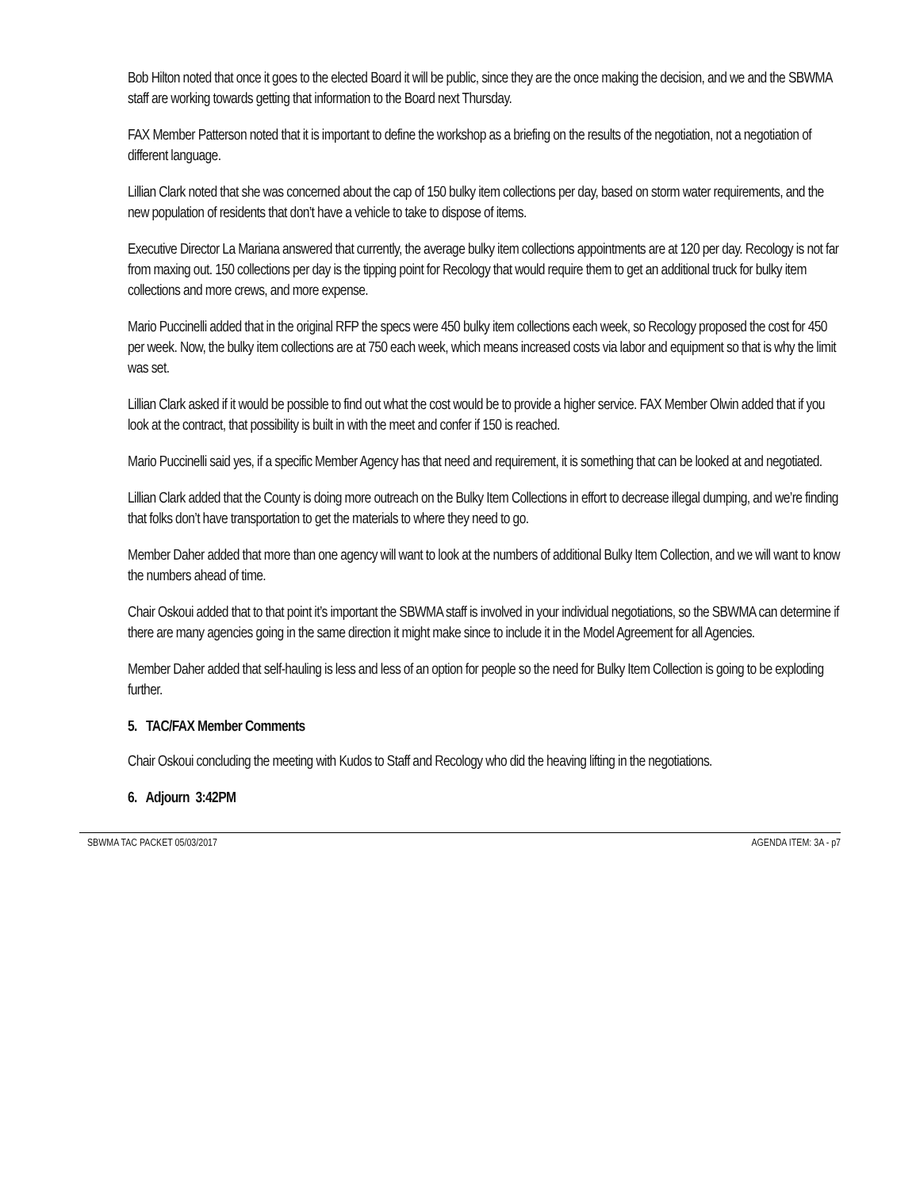Bob Hilton noted that once it goes to the elected Board it will be public, since they are the once making the decision, and we and the SBWMA staff are working towards getting that information to the Board next Thursday.
FAX Member Patterson noted that it is important to define the workshop as a briefing on the results of the negotiation, not a negotiation of different language.
Lillian Clark noted that she was concerned about the cap of 150 bulky item collections per day, based on storm water requirements, and the new population of residents that don’t have a vehicle to take to dispose of items.
Executive Director La Mariana answered that currently, the average bulky item collections appointments are at 120 per day. Recology is not far from maxing out. 150 collections per day is the tipping point for Recology that would require them to get an additional truck for bulky item collections and more crews, and more expense.
Mario Puccinelli added that in the original RFP the specs were 450 bulky item collections each week, so Recology proposed the cost for 450 per week. Now, the bulky item collections are at 750 each week, which means increased costs via labor and equipment so that is why the limit was set.
Lillian Clark asked if it would be possible to find out what the cost would be to provide a higher service. FAX Member Olwin added that if you look at the contract, that possibility is built in with the meet and confer if 150 is reached.
Mario Puccinelli said yes, if a specific Member Agency has that need and requirement, it is something that can be looked at and negotiated.
Lillian Clark added that the County is doing more outreach on the Bulky Item Collections in effort to decrease illegal dumping, and we’re finding that folks don’t have transportation to get the materials to where they need to go.
Member Daher added that more than one agency will want to look at the numbers of additional Bulky Item Collection, and we will want to know the numbers ahead of time.
Chair Oskoui added that to that point it’s important the SBWMA staff is involved in your individual negotiations, so the SBWMA can determine if there are many agencies going in the same direction it might make since to include it in the Model Agreement for all Agencies.
Member Daher added that self-hauling is less and less of an option for people so the need for Bulky Item Collection is going to be exploding further.
5. TAC/FAX Member Comments
Chair Oskoui concluding the meeting with Kudos to Staff and Recology who did the heaving lifting in the negotiations.
6. Adjourn 3:42PM
SBWMA TAC PACKET 05/03/2017 AGENDA ITEM: 3A - p7